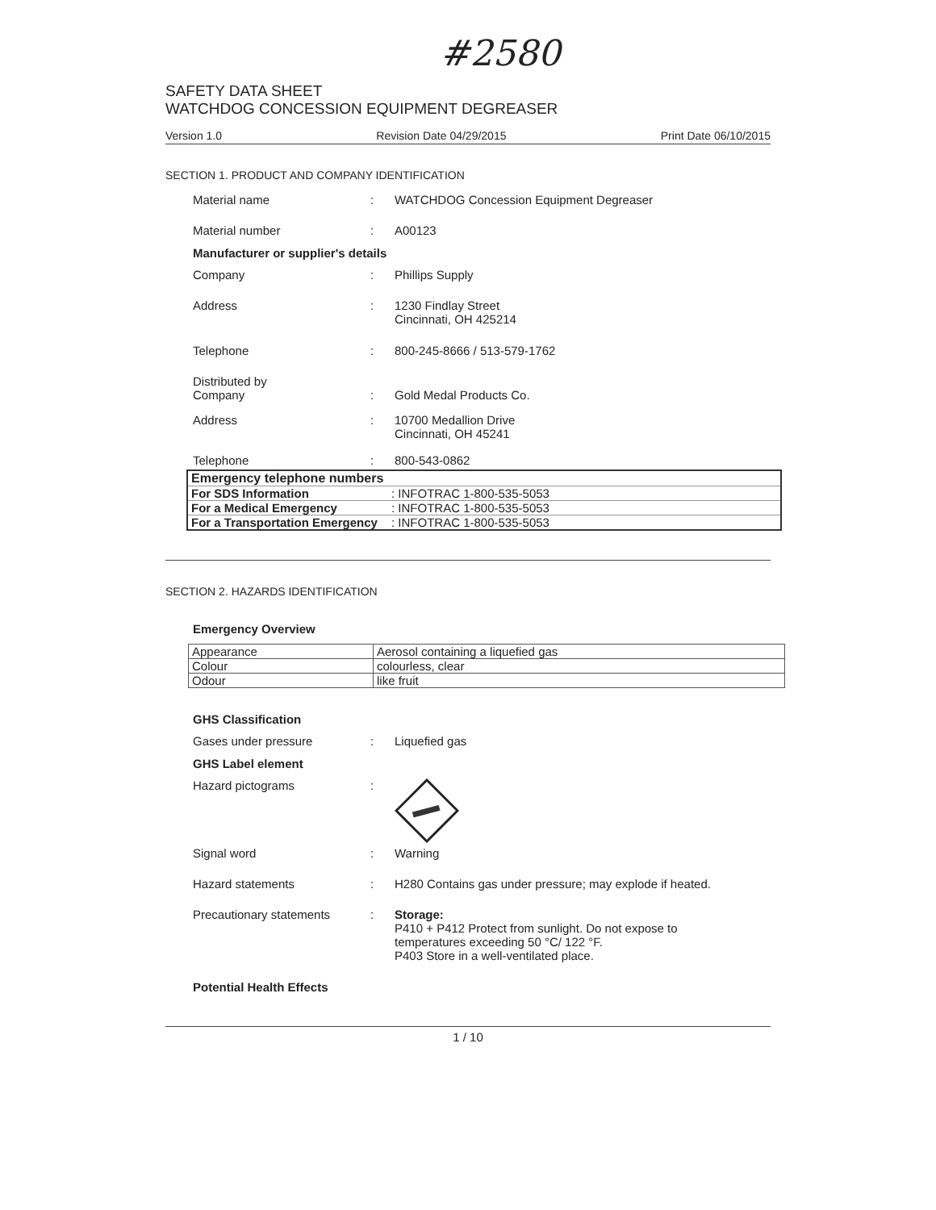#2580
SAFETY DATA SHEET
WATCHDOG CONCESSION EQUIPMENT DEGREASER
Version 1.0 Revision Date 04/29/2015 Print Date 06/10/2015
SECTION 1. PRODUCT AND COMPANY IDENTIFICATION
Material name : WATCHDOG Concession Equipment Degreaser
Material number : A00123
Manufacturer or supplier's details
Company : Phillips Supply
Address : 1230 Findlay Street
Cincinnati, OH 425214
Telephone : 800-245-8666 / 513-579-1762
Distributed by
Company
:
Gold Medal Products Co.
Address : 10700 Medallion Drive
Cincinnati, OH 45241
Telephone : 800-543-0862
| Emergency telephone numbers | |
| --- | --- |
| For SDS Information | : INFOTRAC 1-800-535-5053 |
| For a Medical Emergency | : INFOTRAC 1-800-535-5053 |
| For a Transportation Emergency | : INFOTRAC 1-800-535-5053 |
SECTION 2. HAZARDS IDENTIFICATION
Emergency Overview
| Appearance | Aerosol containing a liquefied gas |
| Colour | colourless, clear |
| Odour | like fruit |
GHS Classification
Gases under pressure : Liquefied gas
GHS Label element
Hazard pictograms :
Signal word : Warning
Hazard statements : H280 Contains gas under pressure; may explode if heated.
Precautionary statements : Storage:
P410 + P412 Protect from sunlight. Do not expose to
temperatures exceeding 50 °C/ 122 °F.
P403 Store in a well-ventilated place.
Potential Health Effects
1 / 10